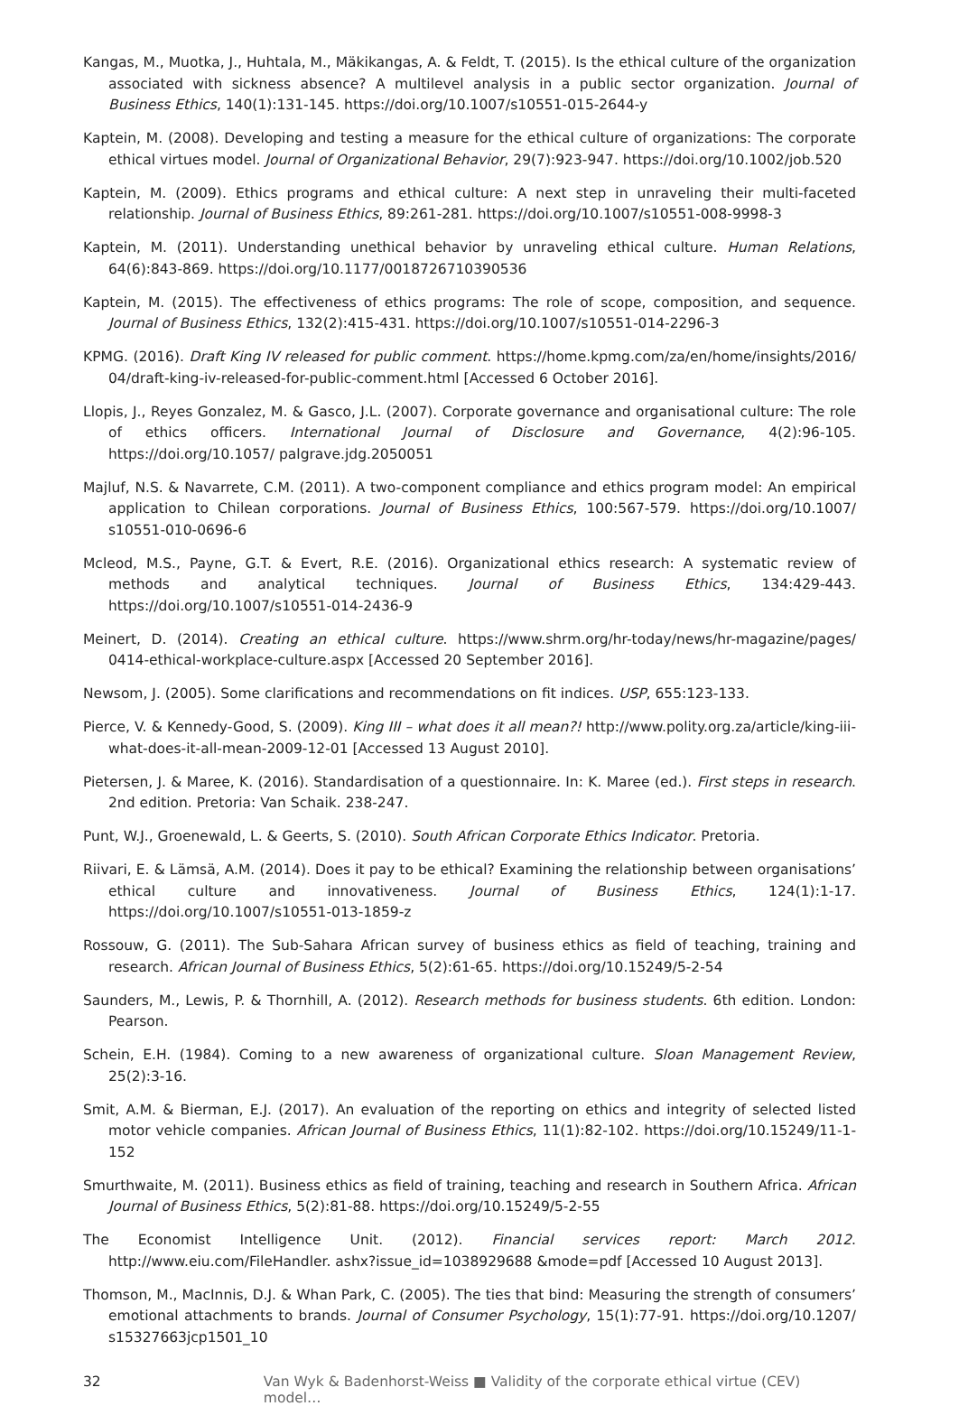Kangas, M., Muotka, J., Huhtala, M., Mäkikangas, A. & Feldt, T. (2015). Is the ethical culture of the organization associated with sickness absence? A multilevel analysis in a public sector organization. Journal of Business Ethics, 140(1):131-145. https://doi.org/10.1007/s10551-015-2644-y
Kaptein, M. (2008). Developing and testing a measure for the ethical culture of organizations: The corporate ethical virtues model. Journal of Organizational Behavior, 29(7):923-947. https://doi.org/10.1002/job.520
Kaptein, M. (2009). Ethics programs and ethical culture: A next step in unraveling their multi-faceted relationship. Journal of Business Ethics, 89:261-281. https://doi.org/10.1007/s10551-008-9998-3
Kaptein, M. (2011). Understanding unethical behavior by unraveling ethical culture. Human Relations, 64(6):843-869. https://doi.org/10.1177/0018726710390536
Kaptein, M. (2015). The effectiveness of ethics programs: The role of scope, composition, and sequence. Journal of Business Ethics, 132(2):415-431. https://doi.org/10.1007/s10551-014-2296-3
KPMG. (2016). Draft King IV released for public comment. https://home.kpmg.com/za/en/home/insights/2016/ 04/draft-king-iv-released-for-public-comment.html [Accessed 6 October 2016].
Llopis, J., Reyes Gonzalez, M. & Gasco, J.L. (2007). Corporate governance and organisational culture: The role of ethics officers. International Journal of Disclosure and Governance, 4(2):96-105. https://doi.org/10.1057/ palgrave.jdg.2050051
Majluf, N.S. & Navarrete, C.M. (2011). A two-component compliance and ethics program model: An empirical application to Chilean corporations. Journal of Business Ethics, 100:567-579. https://doi.org/10.1007/ s10551-010-0696-6
Mcleod, M.S., Payne, G.T. & Evert, R.E. (2016). Organizational ethics research: A systematic review of methods and analytical techniques. Journal of Business Ethics, 134:429-443. https://doi.org/10.1007/s10551-014-2436-9
Meinert, D. (2014). Creating an ethical culture. https://www.shrm.org/hr-today/news/hr-magazine/pages/ 0414-ethical-workplace-culture.aspx [Accessed 20 September 2016].
Newsom, J. (2005). Some clarifications and recommendations on fit indices. USP, 655:123-133.
Pierce, V. & Kennedy-Good, S. (2009). King III – what does it all mean?! http://www.polity.org.za/article/king-iii-what-does-it-all-mean-2009-12-01 [Accessed 13 August 2010].
Pietersen, J. & Maree, K. (2016). Standardisation of a questionnaire. In: K. Maree (ed.). First steps in research. 2nd edition. Pretoria: Van Schaik. 238-247.
Punt, W.J., Groenewald, L. & Geerts, S. (2010). South African Corporate Ethics Indicator. Pretoria.
Riivari, E. & Lämsä, A.M. (2014). Does it pay to be ethical? Examining the relationship between organisations’ ethical culture and innovativeness. Journal of Business Ethics, 124(1):1-17. https://doi.org/10.1007/s10551-013-1859-z
Rossouw, G. (2011). The Sub-Sahara African survey of business ethics as field of teaching, training and research. African Journal of Business Ethics, 5(2):61-65. https://doi.org/10.15249/5-2-54
Saunders, M., Lewis, P. & Thornhill, A. (2012). Research methods for business students. 6th edition. London: Pearson.
Schein, E.H. (1984). Coming to a new awareness of organizational culture. Sloan Management Review, 25(2):3-16.
Smit, A.M. & Bierman, E.J. (2017). An evaluation of the reporting on ethics and integrity of selected listed motor vehicle companies. African Journal of Business Ethics, 11(1):82-102. https://doi.org/10.15249/11-1-152
Smurthwaite, M. (2011). Business ethics as field of training, teaching and research in Southern Africa. African Journal of Business Ethics, 5(2):81-88. https://doi.org/10.15249/5-2-55
The Economist Intelligence Unit. (2012). Financial services report: March 2012. http://www.eiu.com/FileHandler. ashx?issue_id=1038929688 &mode=pdf [Accessed 10 August 2013].
Thomson, M., MacInnis, D.J. & Whan Park, C. (2005). The ties that bind: Measuring the strength of consumers’ emotional attachments to brands. Journal of Consumer Psychology, 15(1):77-91. https://doi.org/10.1207/ s15327663jcp1501_10
32 Van Wyk & Badenhorst-Weiss ■ Validity of the corporate ethical virtue (CEV) model…